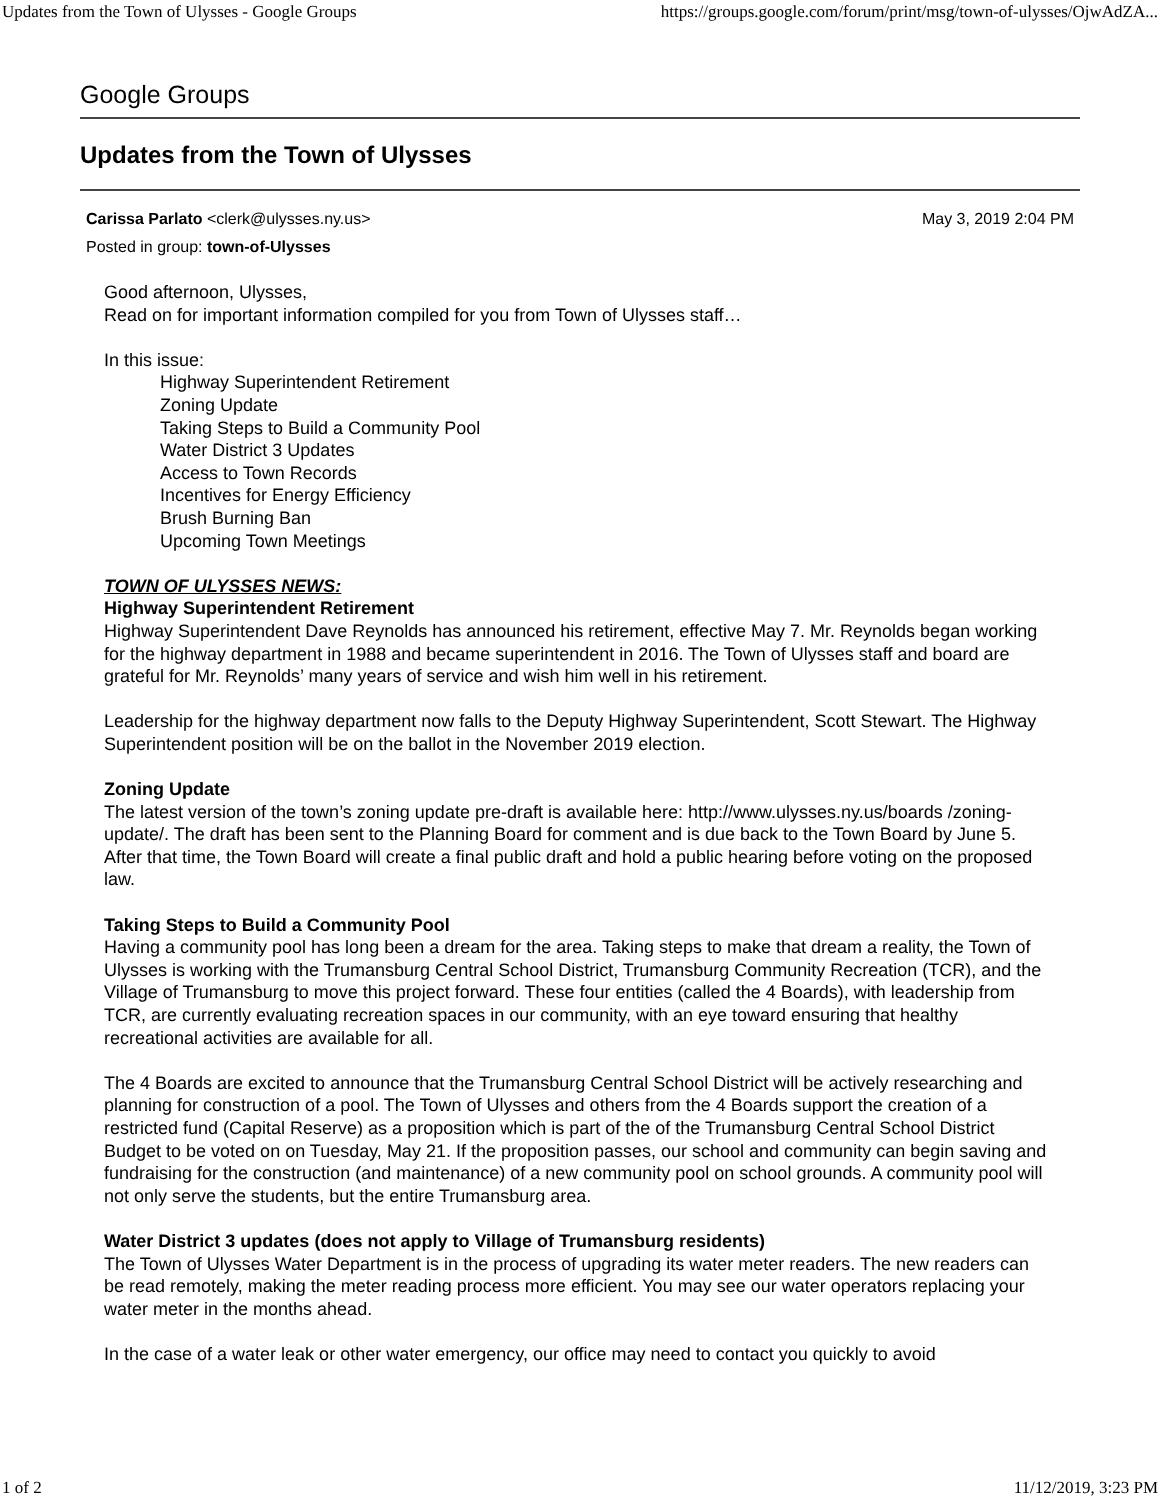Updates from the Town of Ulysses - Google Groups https://groups.google.com/forum/print/msg/town-of-ulysses/OjwAdZA...
Google Groups
Updates from the Town of Ulysses
May 3, 2019 2:04 PM Carissa Parlato <clerk@ulysses.ny.us>
Posted in group: town-of-Ulysses
Good afternoon, Ulysses,
Read on for important information compiled for you from Town of Ulysses staff…
In this issue:
Highway Superintendent Retirement
Zoning Update
Taking Steps to Build a Community Pool
Water District 3 Updates
Access to Town Records
Incentives for Energy Efficiency
Brush Burning Ban
Upcoming Town Meetings
TOWN OF ULYSSES NEWS:
Highway Superintendent Retirement
Highway Superintendent Dave Reynolds has announced his retirement, effective May 7. Mr. Reynolds began working for the highway department in 1988 and became superintendent in 2016. The Town of Ulysses staff and board are grateful for Mr. Reynolds’ many years of service and wish him well in his retirement.
Leadership for the highway department now falls to the Deputy Highway Superintendent, Scott Stewart. The Highway Superintendent position will be on the ballot in the November 2019 election.
Zoning Update
The latest version of the town’s zoning update pre-draft is available here: http://www.ulysses.ny.us/boards /zoning-update/. The draft has been sent to the Planning Board for comment and is due back to the Town Board by June 5. After that time, the Town Board will create a final public draft and hold a public hearing before voting on the proposed law.
Taking Steps to Build a Community Pool
Having a community pool has long been a dream for the area. Taking steps to make that dream a reality, the Town of Ulysses is working with the Trumansburg Central School District, Trumansburg Community Recreation (TCR), and the Village of Trumansburg to move this project forward. These four entities (called the 4 Boards), with leadership from TCR, are currently evaluating recreation spaces in our community, with an eye toward ensuring that healthy recreational activities are available for all.
The 4 Boards are excited to announce that the Trumansburg Central School District will be actively researching and planning for construction of a pool. The Town of Ulysses and others from the 4 Boards support the creation of a restricted fund (Capital Reserve) as a proposition which is part of the of the Trumansburg Central School District Budget to be voted on on Tuesday, May 21. If the proposition passes, our school and community can begin saving and fundraising for the construction (and maintenance) of a new community pool on school grounds. A community pool will not only serve the students, but the entire Trumansburg area.
Water District 3 updates (does not apply to Village of Trumansburg residents)
The Town of Ulysses Water Department is in the process of upgrading its water meter readers. The new readers can be read remotely, making the meter reading process more efficient. You may see our water operators replacing your water meter in the months ahead.
In the case of a water leak or other water emergency, our office may need to contact you quickly to avoid
1 of 2 11/12/2019, 3:23 PM